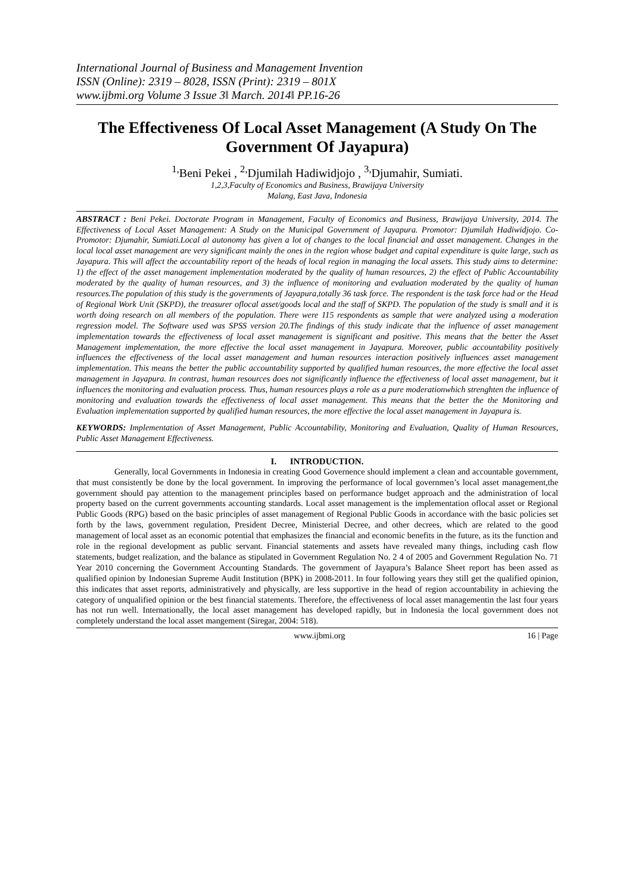International Journal of Business and Management Invention
ISSN (Online): 2319 – 8028, ISSN (Print): 2319 – 801X
www.ijbmi.org Volume 3 Issue 3ǁ March. 2014ǁ PP.16-26
The Effectiveness Of Local Asset Management (A Study On The Government Of Jayapura)
<sup>1,</sup>Beni Pekei , <sup>2,</sup>Djumilah Hadiwidjojo , <sup>3,</sup>Djumahir, Sumiati.
1,2,3,Faculty of Economics and Business, Brawijaya University
Malang, East Java, Indonesia
ABSTRACT : Beni Pekei. Doctorate Program in Management, Faculty of Economics and Business, Brawijaya University, 2014. The Effectiveness of Local Asset Management: A Study on the Municipal Government of Jayapura. Promotor: Djumilah Hadiwidjojo. Co-Promotor: Djumahir, Sumiati.Local al autonomy has given a lot of changes to the local financial and asset management. Changes in the local local asset management are very significant mainly the ones in the region whose budget and capital expenditure is quite large, such as Jayapura. This will affect the accountability report of the heads of local region in managing the local assets. This study aims to determine: 1) the effect of the asset management implementation moderated by the quality of human resources, 2) the effect of Public Accountability moderated by the quality of human resources, and 3) the influence of monitoring and evaluation moderated by the quality of human resources.The population of this study is the governments of Jayapura,totally 36 task force. The respondent is the task force had or the Head of Regional Work Unit (SKPD), the treasurer oflocal asset/goods local and the staff of SKPD. The population of the study is small and it is worth doing research on all members of the population. There were 115 respondents as sample that were analyzed using a moderation regression model. The Software used was SPSS version 20.The findings of this study indicate that the influence of asset management implementation towards the effectiveness of local asset management is significant and positive. This means that the better the Asset Management implementation, the more effective the local asset management in Jayapura. Moreover, public accountability positively influences the effectiveness of the local asset management and human resources interaction positively influences asset management implementation. This means the better the public accountability supported by qualified human resources, the more effective the local asset management in Jayapura. In contrast, human resources does not significantly influence the effectiveness of local asset management, but it influences the monitoring and evaluation process. Thus, human resources plays a role as a pure moderationwhich strenghten the influence of monitoring and evaluation towards the effectiveness of local asset management. This means that the better the the Monitoring and Evaluation implementation supported by qualified human resources, the more effective the local asset management in Jayapura is.
KEYWORDS: Implementation of Asset Management, Public Accountability, Monitoring and Evaluation, Quality of Human Resources, Public Asset Management Effectiveness.
I. INTRODUCTION.
Generally, local Governments in Indonesia in creating Good Governence should implement a clean and accountable government, that must consistently be done by the local government. In improving the performance of local governmen’s local asset management,the government should pay attention to the management principles based on performance budget approach and the administration of local property based on the current governments accounting standards. Local asset management is the implementation oflocal asset or Regional Public Goods (RPG) based on the basic principles of asset management of Regional Public Goods in accordance with the basic policies set forth by the laws, government regulation, President Decree, Ministerial Decree, and other decrees, which are related to the good management of local asset as an economic potential that emphasizes the financial and economic benefits in the future, as its the function and role in the regional development as public servant. Financial statements and assets have revealed many things, including cash flow statements, budget realization, and the balance as stipulated in Government Regulation No. 2 4 of 2005 and Government Regulation No. 71 Year 2010 concerning the Government Accounting Standards. The government of Jayapura’s Balance Sheet report has been assed as qualified opinion by Indonesian Supreme Audit Institution (BPK) in 2008-2011. In four following years they still get the qualified opinion, this indicates that asset reports, administratively and physically, are less supportive in the head of region accountability in achieving the category of unqualified opinion or the best financial statements. Therefore, the effectiveness of local asset managementin the last four years has not run well. Internationally, the local asset management has developed rapidly, but in Indonesia the local government does not completely understand the local asset mangement (Siregar, 2004: 518).
www.ijbmi.org 16 | Page